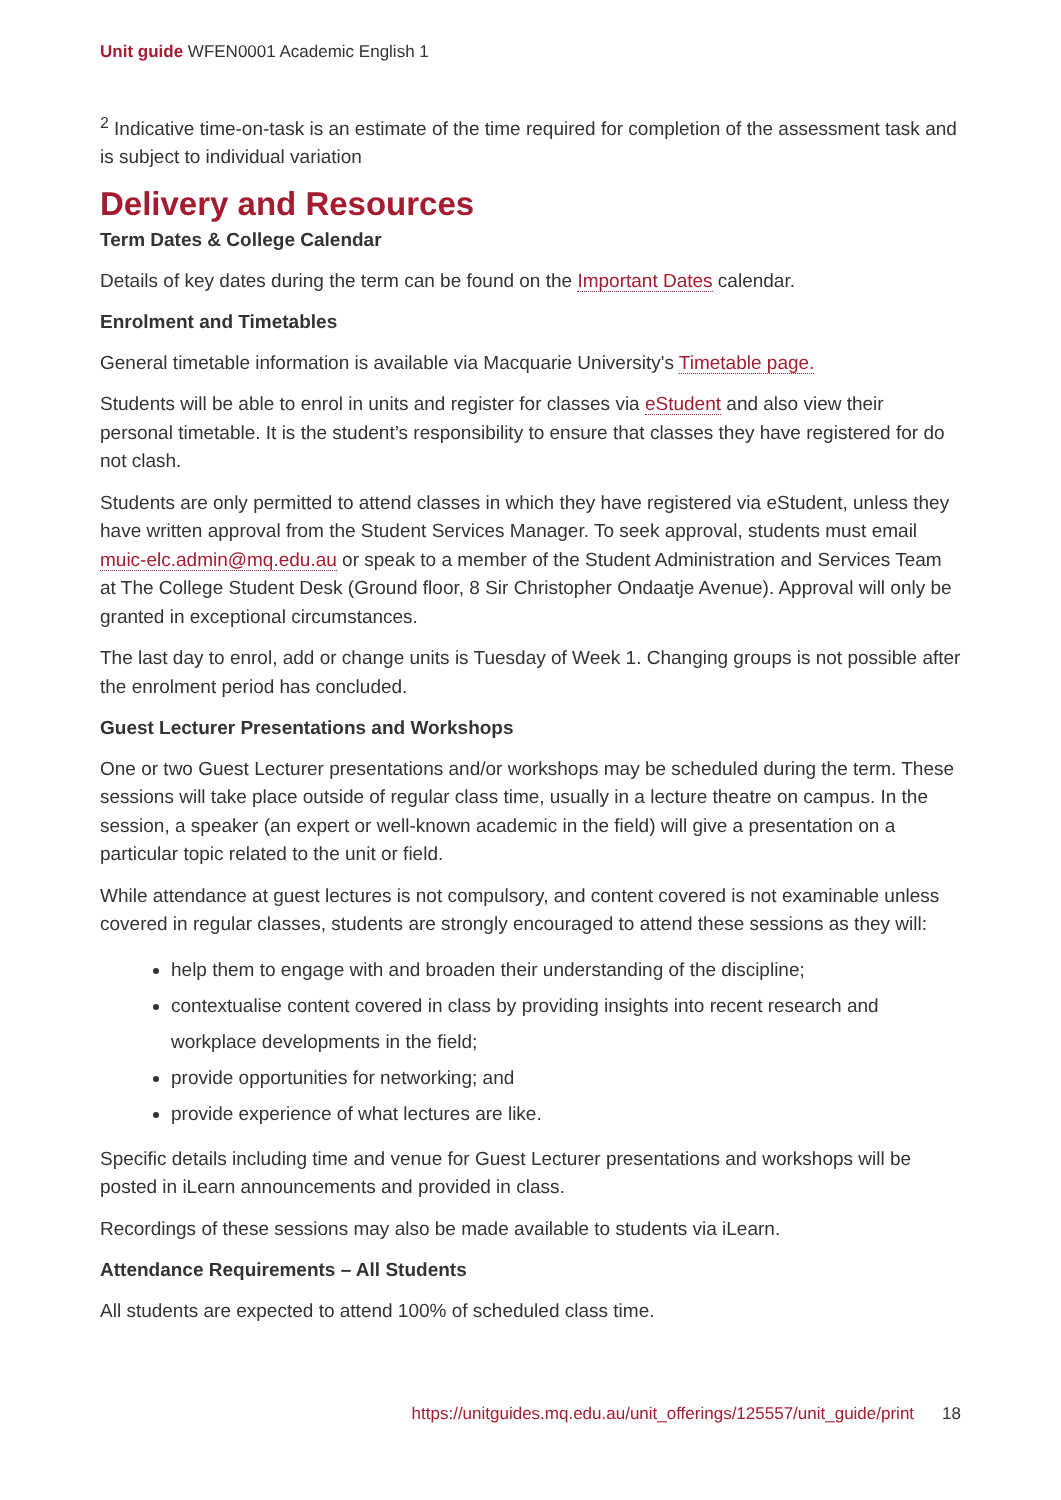Unit guide WFEN0001 Academic English 1
<sup>2</sup> Indicative time-on-task is an estimate of the time required for completion of the assessment task and is subject to individual variation
Delivery and Resources
Term Dates & College Calendar
Details of key dates during the term can be found on the Important Dates calendar.
Enrolment and Timetables
General timetable information is available via Macquarie University's Timetable page.
Students will be able to enrol in units and register for classes via eStudent and also view their personal timetable. It is the student’s responsibility to ensure that classes they have registered for do not clash.
Students are only permitted to attend classes in which they have registered via eStudent, unless they have written approval from the Student Services Manager. To seek approval, students must email muic-elc.admin@mq.edu.au or speak to a member of the Student Administration and Services Team at The College Student Desk (Ground floor, 8 Sir Christopher Ondaatje Avenue). Approval will only be granted in exceptional circumstances.
The last day to enrol, add or change units is Tuesday of Week 1. Changing groups is not possible after the enrolment period has concluded.
Guest Lecturer Presentations and Workshops
One or two Guest Lecturer presentations and/or workshops may be scheduled during the term. These sessions will take place outside of regular class time, usually in a lecture theatre on campus. In the session, a speaker (an expert or well-known academic in the field) will give a presentation on a particular topic related to the unit or field.
While attendance at guest lectures is not compulsory, and content covered is not examinable unless covered in regular classes, students are strongly encouraged to attend these sessions as they will:
help them to engage with and broaden their understanding of the discipline;
contextualise content covered in class by providing insights into recent research and workplace developments in the field;
provide opportunities for networking; and
provide experience of what lectures are like.
Specific details including time and venue for Guest Lecturer presentations and workshops will be posted in iLearn announcements and provided in class.
Recordings of these sessions may also be made available to students via iLearn.
Attendance Requirements – All Students
All students are expected to attend 100% of scheduled class time.
https://unitguides.mq.edu.au/unit_offerings/125557/unit_guide/print 18